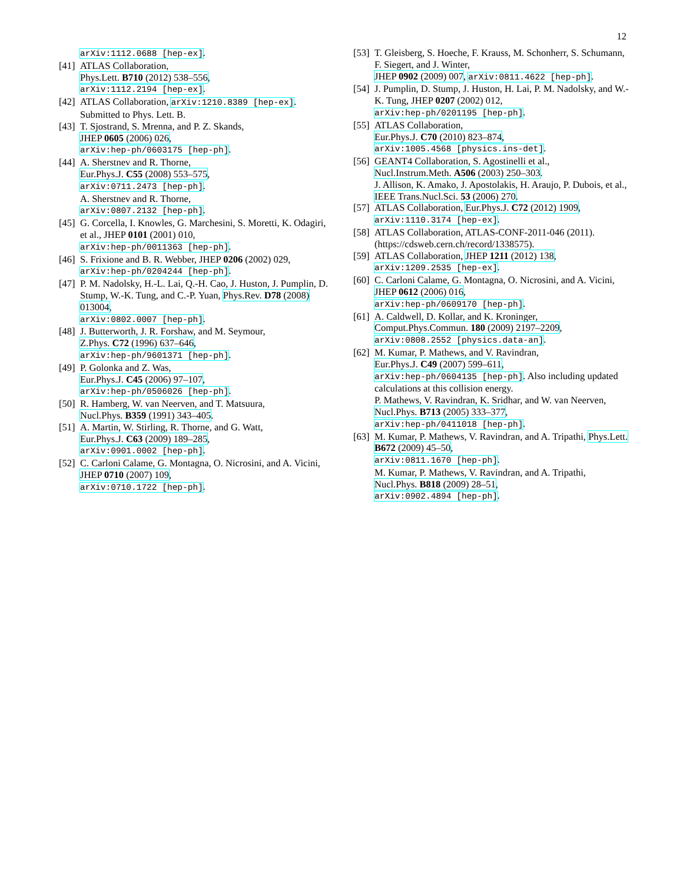12
arXiv:1112.0688 [hep-ex].
[41]
ATLAS Collaboration,
Phys.Lett. B710 (2012) 538–556,
arXiv:1112.2194 [hep-ex].
[42]
ATLAS Collaboration, arXiv:1210.8389 [hep-ex]. Submitted to Phys. Lett. B.
[43]
T. Sjostrand, S. Mrenna, and P. Z. Skands,
JHEP 0605 (2006) 026,
arXiv:hep-ph/0603175 [hep-ph].
[44]
A. Sherstnev and R. Thorne,
Eur.Phys.J. C55 (2008) 553–575,
arXiv:0711.2473 [hep-ph].
A. Sherstnev and R. Thorne,
arXiv:0807.2132 [hep-ph].
[45]
G. Corcella, I. Knowles, G. Marchesini, S. Moretti, K. Odagiri, et al., JHEP 0101 (2001) 010,
arXiv:hep-ph/0011363 [hep-ph].
[46]
S. Frixione and B. R. Webber, JHEP 0206 (2002) 029,
arXiv:hep-ph/0204244 [hep-ph].
[47]
P. M. Nadolsky, H.-L. Lai, Q.-H. Cao, J. Huston, J. Pumplin, D. Stump, W.-K. Tung, and C.-P. Yuan, Phys.Rev. D78 (2008) 013004,
arXiv:0802.0007 [hep-ph].
[48]
J. Butterworth, J. R. Forshaw, and M. Seymour,
Z.Phys. C72 (1996) 637–646,
arXiv:hep-ph/9601371 [hep-ph].
[49]
P. Golonka and Z. Was,
Eur.Phys.J. C45 (2006) 97–107,
arXiv:hep-ph/0506026 [hep-ph].
[50]
R. Hamberg, W. van Neerven, and T. Matsuura,
Nucl.Phys. B359 (1991) 343–405.
[51]
A. Martin, W. Stirling, R. Thorne, and G. Watt,
Eur.Phys.J. C63 (2009) 189–285,
arXiv:0901.0002 [hep-ph].
[52]
C. Carloni Calame, G. Montagna, O. Nicrosini, and A. Vicini, JHEP 0710 (2007) 109,
arXiv:0710.1722 [hep-ph].
[53]
T. Gleisberg, S. Hoeche, F. Krauss, M. Schonherr, S. Schumann, F. Siegert, and J. Winter,
JHEP 0902 (2009) 007, arXiv:0811.4622 [hep-ph].
[54]
J. Pumplin, D. Stump, J. Huston, H. Lai, P. M. Nadolsky, and W.-K. Tung, JHEP 0207 (2002) 012,
arXiv:hep-ph/0201195 [hep-ph].
[55]
ATLAS Collaboration,
Eur.Phys.J. C70 (2010) 823–874,
arXiv:1005.4568 [physics.ins-det].
[56]
GEANT4 Collaboration, S. Agostinelli et al.,
Nucl.Instrum.Meth. A506 (2003) 250–303.
J. Allison, K. Amako, J. Apostolakis, H. Araujo, P. Dubois, et al., IEEE Trans.Nucl.Sci. 53 (2006) 270.
[57]
ATLAS Collaboration, Eur.Phys.J. C72 (2012) 1909,
arXiv:1110.3174 [hep-ex].
[58]
ATLAS Collaboration, ATLAS-CONF-2011-046 (2011). (https://cdsweb.cern.ch/record/1338575).
[59]
ATLAS Collaboration, JHEP 1211 (2012) 138,
arXiv:1209.2535 [hep-ex].
[60]
C. Carloni Calame, G. Montagna, O. Nicrosini, and A. Vicini, JHEP 0612 (2006) 016,
arXiv:hep-ph/0609170 [hep-ph].
[61]
A. Caldwell, D. Kollar, and K. Kroninger,
Comput.Phys.Commun. 180 (2009) 2197–2209,
arXiv:0808.2552 [physics.data-an].
[62]
M. Kumar, P. Mathews, and V. Ravindran,
Eur.Phys.J. C49 (2007) 599–611,
arXiv:hep-ph/0604135 [hep-ph]. Also including updated calculations at this collision energy.
P. Mathews, V. Ravindran, K. Sridhar, and W. van Neerven, Nucl.Phys. B713 (2005) 333–377,
arXiv:hep-ph/0411018 [hep-ph].
[63]
M. Kumar, P. Mathews, V. Ravindran, and A. Tripathi, Phys.Lett. B672 (2009) 45–50,
arXiv:0811.1670 [hep-ph].
M. Kumar, P. Mathews, V. Ravindran, and A. Tripathi, Nucl.Phys. B818 (2009) 28–51,
arXiv:0902.4894 [hep-ph].